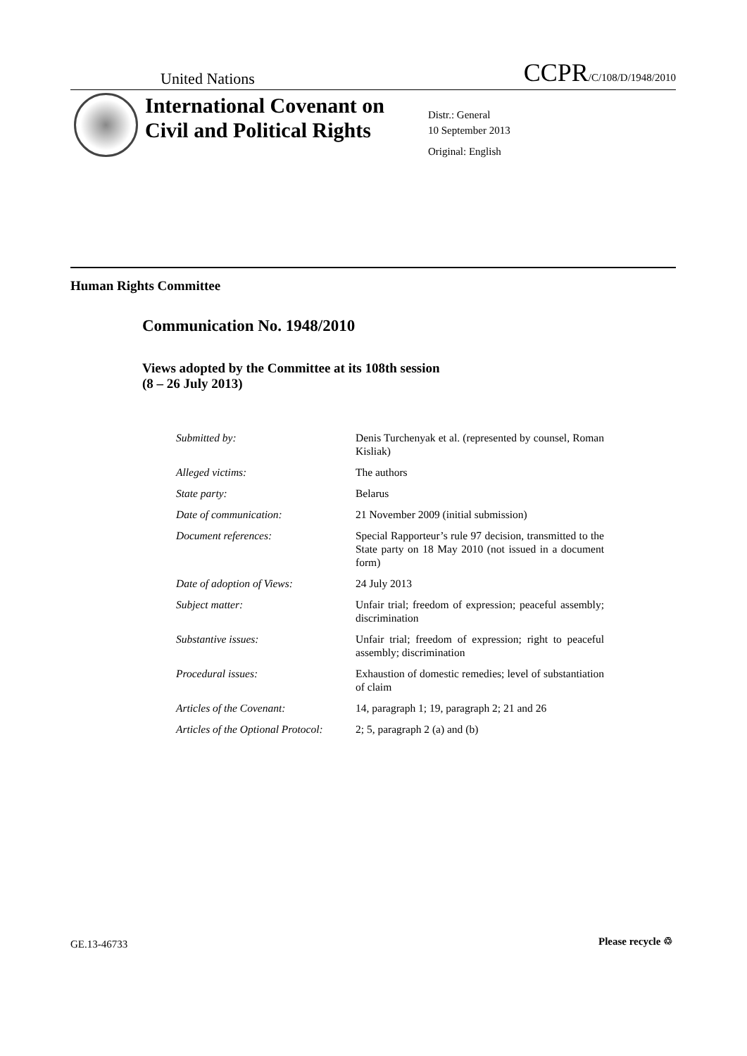United Nations CCPR/C/108/D/1948/2010
International Covenant on Civil and Political Rights
Distr.: General
10 September 2013
Original: English
Human Rights Committee
Communication No. 1948/2010
Views adopted by the Committee at its 108th session
(8 – 26 July 2013)
| Submitted by: | Denis Turchenyak et al. (represented by counsel, Roman Kisliak) |
| Alleged victims: | The authors |
| State party: | Belarus |
| Date of communication: | 21 November 2009 (initial submission) |
| Document references: | Special Rapporteur’s rule 97 decision, transmitted to the State party on 18 May 2010 (not issued in a document form) |
| Date of adoption of Views: | 24 July 2013 |
| Subject matter: | Unfair trial; freedom of expression; peaceful assembly; discrimination |
| Substantive issues: | Unfair trial; freedom of expression; right to peaceful assembly; discrimination |
| Procedural issues: | Exhaustion of domestic remedies; level of substantiation of claim |
| Articles of the Covenant: | 14, paragraph 1; 19, paragraph 2; 21 and 26 |
| Articles of the Optional Protocol: | 2; 5, paragraph 2 (a) and (b) |
GE.13-46733 Please recycle ♲